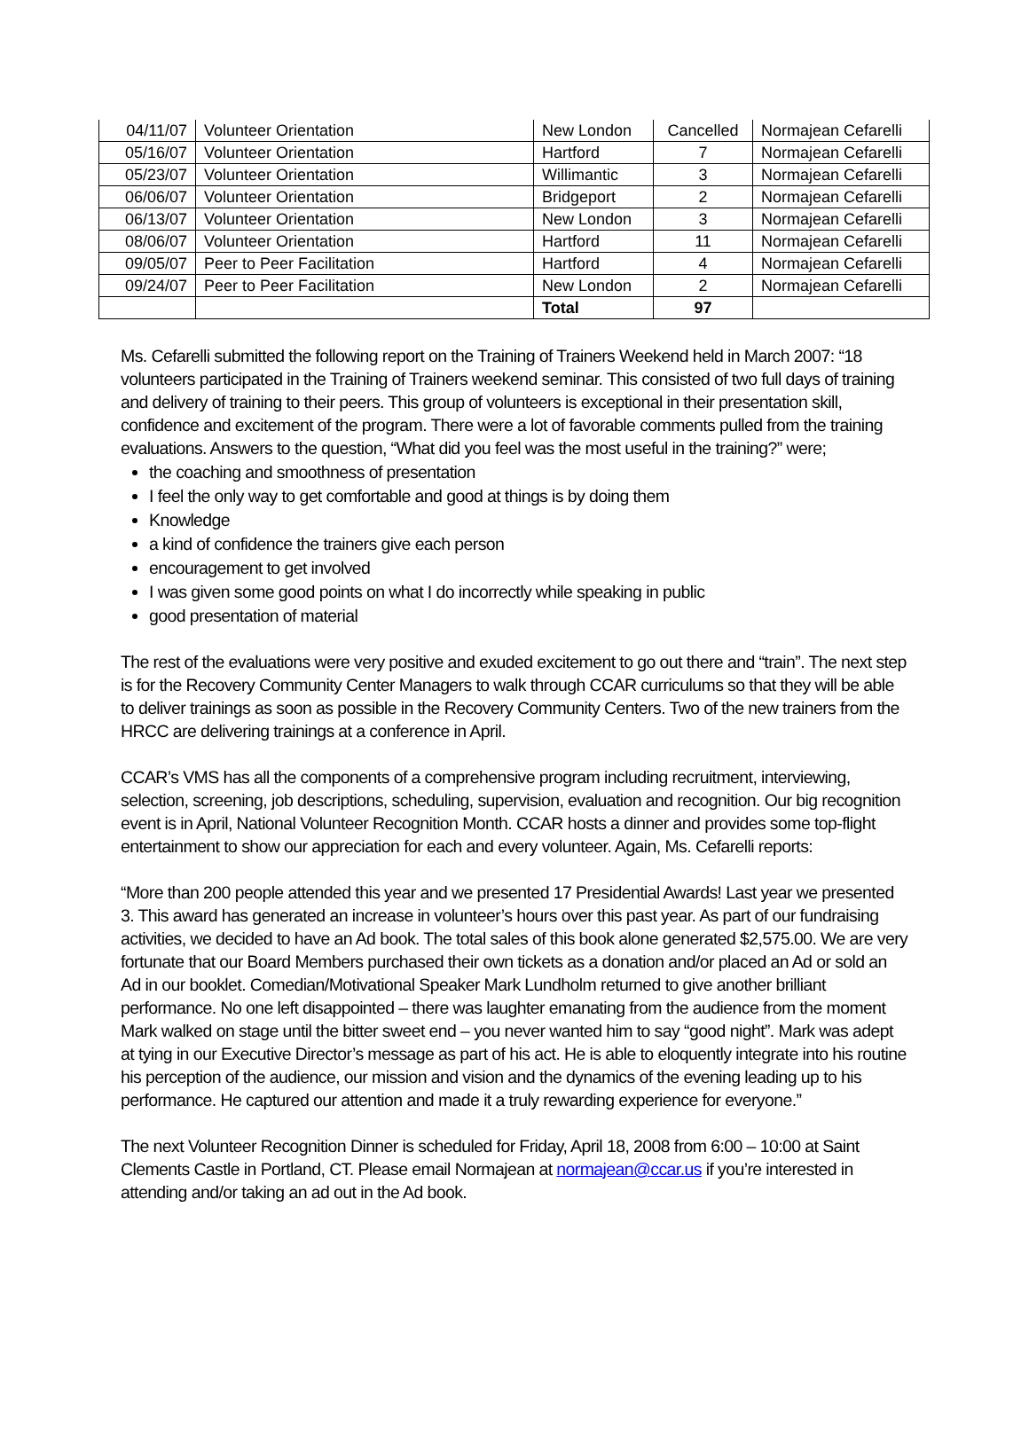| 04/11/07 | Volunteer Orientation | New London | Cancelled | Normajean Cefarelli |
| 05/16/07 | Volunteer Orientation | Hartford | 7 | Normajean Cefarelli |
| 05/23/07 | Volunteer Orientation | Willimantic | 3 | Normajean Cefarelli |
| 06/06/07 | Volunteer Orientation | Bridgeport | 2 | Normajean Cefarelli |
| 06/13/07 | Volunteer Orientation | New London | 3 | Normajean Cefarelli |
| 08/06/07 | Volunteer Orientation | Hartford | 11 | Normajean Cefarelli |
| 09/05/07 | Peer to Peer Facilitation | Hartford | 4 | Normajean Cefarelli |
| 09/24/07 | Peer to Peer Facilitation | New London | 2 | Normajean Cefarelli |
| | | Total | 97 | |
Ms. Cefarelli submitted the following report on the Training of Trainers Weekend held in March 2007: “18 volunteers participated in the Training of Trainers weekend seminar. This consisted of two full days of training and delivery of training to their peers. This group of volunteers is exceptional in their presentation skill, confidence and excitement of the program. There were a lot of favorable comments pulled from the training evaluations. Answers to the question, “What did you feel was the most useful in the training?” were;
the coaching and smoothness of presentation
I feel the only way to get comfortable and good at things is by doing them
Knowledge
a kind of confidence the trainers give each person
encouragement to get involved
I was given some good points on what I do incorrectly while speaking in public
good presentation of material
The rest of the evaluations were very positive and exuded excitement to go out there and “train”. The next step is for the Recovery Community Center Managers to walk through CCAR curriculums so that they will be able to deliver trainings as soon as possible in the Recovery Community Centers. Two of the new trainers from the HRCC are delivering trainings at a conference in April.
CCAR’s VMS has all the components of a comprehensive program including recruitment, interviewing, selection, screening, job descriptions, scheduling, supervision, evaluation and recognition. Our big recognition event is in April, National Volunteer Recognition Month. CCAR hosts a dinner and provides some top-flight entertainment to show our appreciation for each and every volunteer. Again, Ms. Cefarelli reports:
“More than 200 people attended this year and we presented 17 Presidential Awards! Last year we presented 3. This award has generated an increase in volunteer’s hours over this past year. As part of our fundraising activities, we decided to have an Ad book. The total sales of this book alone generated $2,575.00. We are very fortunate that our Board Members purchased their own tickets as a donation and/or placed an Ad or sold an Ad in our booklet. Comedian/Motivational Speaker Mark Lundholm returned to give another brilliant performance. No one left disappointed – there was laughter emanating from the audience from the moment Mark walked on stage until the bitter sweet end – you never wanted him to say “good night”. Mark was adept at tying in our Executive Director’s message as part of his act. He is able to eloquently integrate into his routine his perception of the audience, our mission and vision and the dynamics of the evening leading up to his performance. He captured our attention and made it a truly rewarding experience for everyone.”
The next Volunteer Recognition Dinner is scheduled for Friday, April 18, 2008 from 6:00 – 10:00 at Saint Clements Castle in Portland, CT. Please email Normajean at normajean@ccar.us if you’re interested in attending and/or taking an ad out in the Ad book.